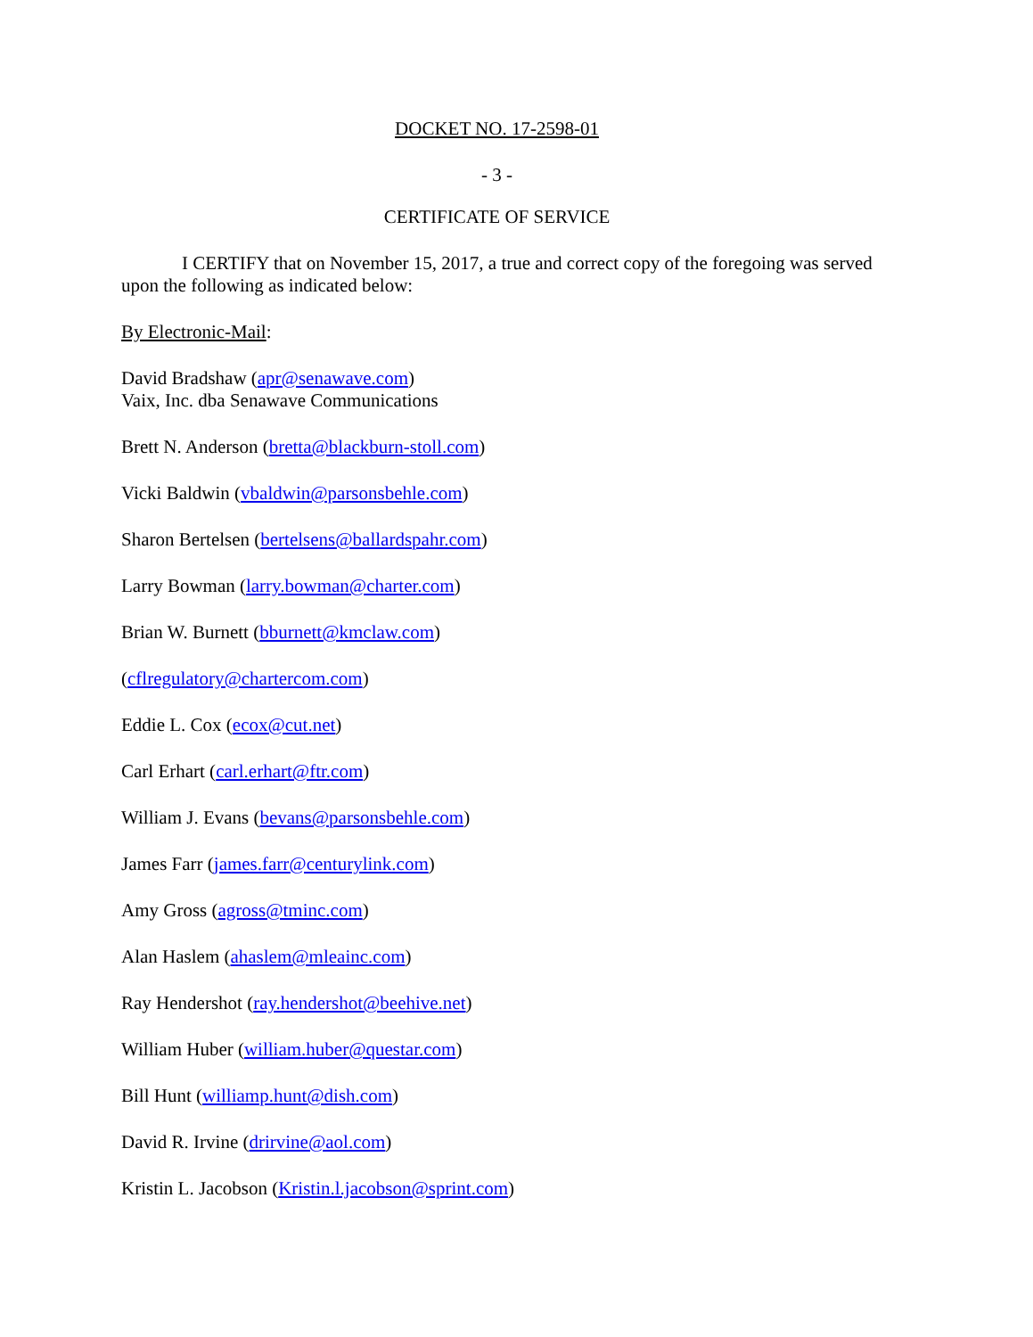DOCKET NO. 17-2598-01
- 3 -
CERTIFICATE OF SERVICE
I CERTIFY that on November 15, 2017, a true and correct copy of the foregoing was served upon the following as indicated below:
By Electronic-Mail:
David Bradshaw (apr@senawave.com)
Vaix, Inc. dba Senawave Communications
Brett N. Anderson (bretta@blackburn-stoll.com)
Vicki Baldwin (vbaldwin@parsonsbehle.com)
Sharon Bertelsen (bertelsens@ballardspahr.com)
Larry Bowman (larry.bowman@charter.com)
Brian W. Burnett (bburnett@kmclaw.com)
(cflregulatory@chartercom.com)
Eddie L. Cox (ecox@cut.net)
Carl Erhart (carl.erhart@ftr.com)
William J. Evans (bevans@parsonsbehle.com)
James Farr (james.farr@centurylink.com)
Amy Gross (agross@tminc.com)
Alan Haslem (ahaslem@mleainc.com)
Ray Hendershot (ray.hendershot@beehive.net)
William Huber (william.huber@questar.com)
Bill Hunt (williamp.hunt@dish.com)
David R. Irvine (drirvine@aol.com)
Kristin L. Jacobson (Kristin.l.jacobson@sprint.com)